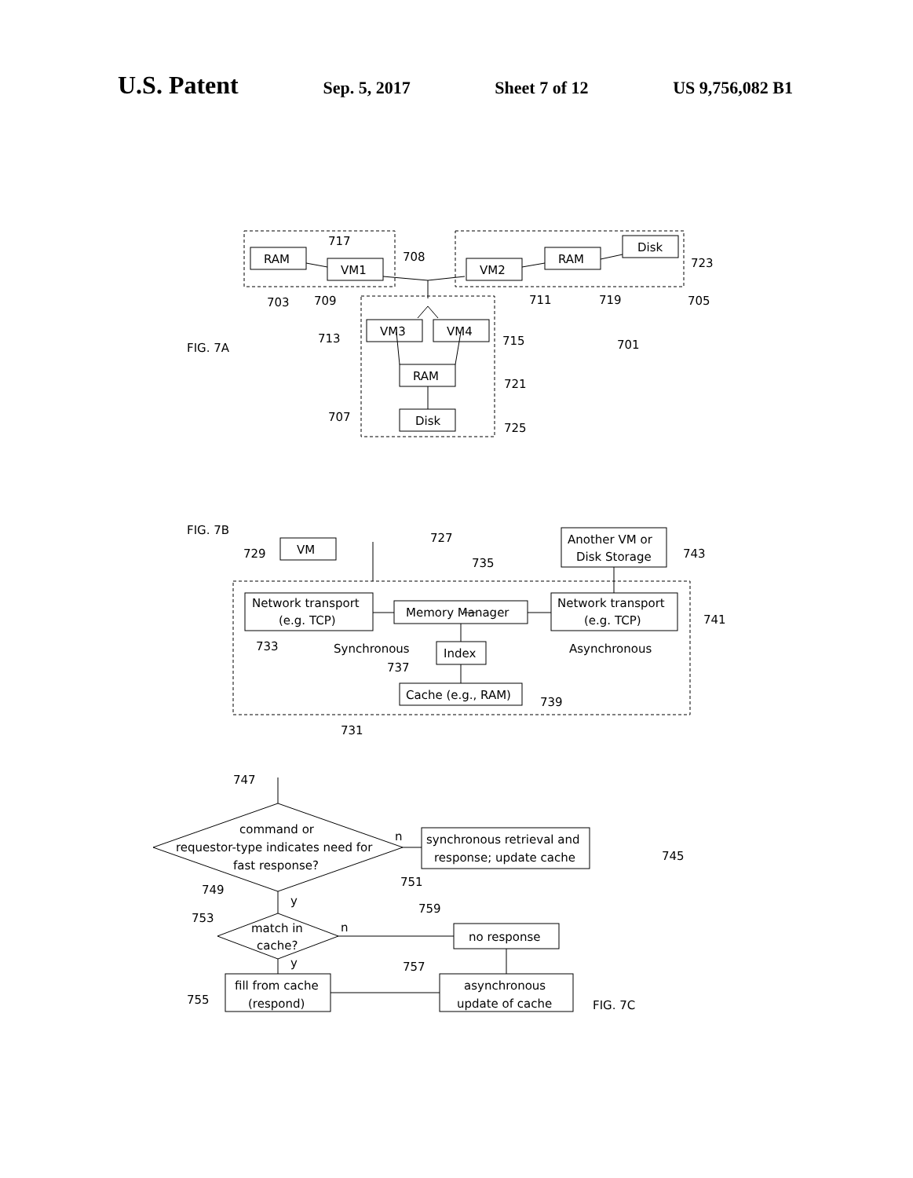U.S. Patent Sep. 5, 2017 Sheet 7 of 12 US 9,756,082 B1
RAM
VM1
VM2
RAM
Disk
VM3
VM4
RAM
Disk
717
708
723
703
709
711
719
705
FIG. 7A
713
715
701
721
707
725
FIG. 7B
727
Another VM or
Disk Storage
729
VM
743
735
Network transport
(e.g. TCP)
Memory Manager
Network transport
(e.g. TCP)
741
733
Synchronous
Asynchronous
Index
737
Cache (e.g., RAM)
739
731
747
command or
requestor-type indicates need for
fast response?
n
synchronous retrieval and
response; update cache
745
749
751
y
759
753
match in
cache?
n
no response
y
757
fill from cache
(respond)
asynchronous
update of cache
755
FIG. 7C